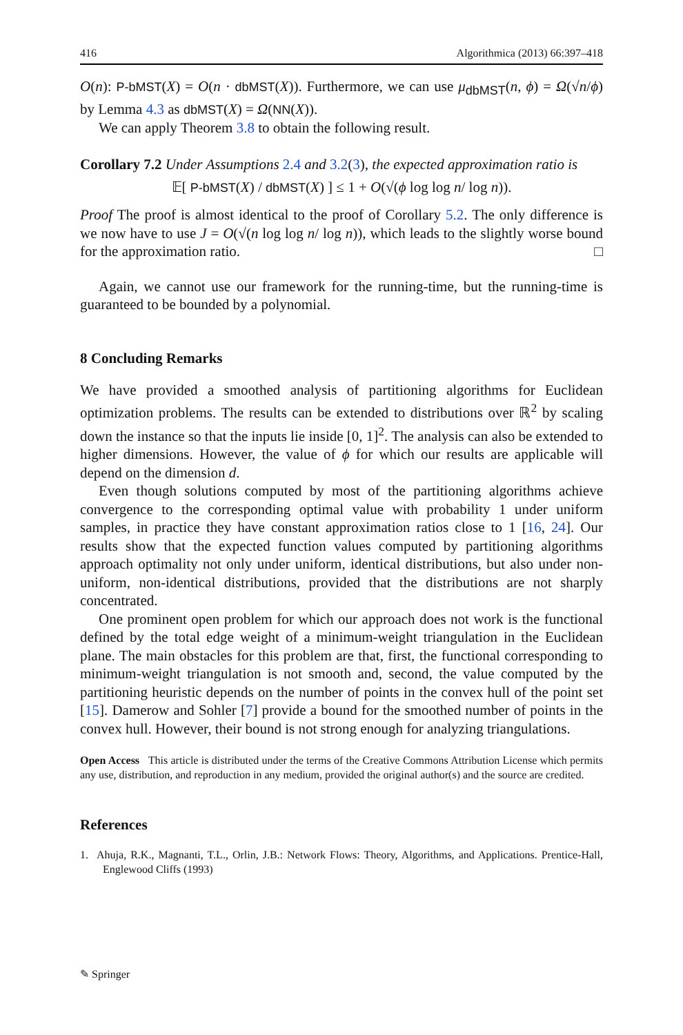416 Algorithmica (2013) 66:397–418
O(n): P-bMST(X) = O(n · dbMST(X)). Furthermore, we can use μ<sub>dbMST</sub>(n, ϕ) = Ω(√n/ϕ) by Lemma 4.3 as dbMST(X) = Ω(NN(X)).
We can apply Theorem 3.8 to obtain the following result.
Corollary 7.2 Under Assumptions 2.4 and 3.2(3), the expected approximation ratio is
𝔼[ P-bMST(X) / dbMST(X) ] ≤ 1 + O(√(ϕ log log n/ log n)).
Proof The proof is almost identical to the proof of Corollary 5.2. The only difference is we now have to use J = O(√(n log log n/ log n)), which leads to the slightly worse bound for the approximation ratio. □
Again, we cannot use our framework for the running-time, but the running-time is guaranteed to be bounded by a polynomial.
8 Concluding Remarks
We have provided a smoothed analysis of partitioning algorithms for Euclidean optimization problems. The results can be extended to distributions over ℝ<sup>2</sup> by scaling down the instance so that the inputs lie inside [0, 1]<sup>2</sup>. The analysis can also be extended to higher dimensions. However, the value of ϕ for which our results are applicable will depend on the dimension d.
Even though solutions computed by most of the partitioning algorithms achieve convergence to the corresponding optimal value with probability 1 under uniform samples, in practice they have constant approximation ratios close to 1 [16, 24]. Our results show that the expected function values computed by partitioning algorithms approach optimality not only under uniform, identical distributions, but also under non-uniform, non-identical distributions, provided that the distributions are not sharply concentrated.
One prominent open problem for which our approach does not work is the functional defined by the total edge weight of a minimum-weight triangulation in the Euclidean plane. The main obstacles for this problem are that, first, the functional corresponding to minimum-weight triangulation is not smooth and, second, the value computed by the partitioning heuristic depends on the number of points in the convex hull of the point set [15]. Damerow and Sohler [7] provide a bound for the smoothed number of points in the convex hull. However, their bound is not strong enough for analyzing triangulations.
Open Access This article is distributed under the terms of the Creative Commons Attribution License which permits any use, distribution, and reproduction in any medium, provided the original author(s) and the source are credited.
References
1. Ahuja, R.K., Magnanti, T.L., Orlin, J.B.: Network Flows: Theory, Algorithms, and Applications. Prentice-Hall, Englewood Cliffs (1993)
✎ Springer